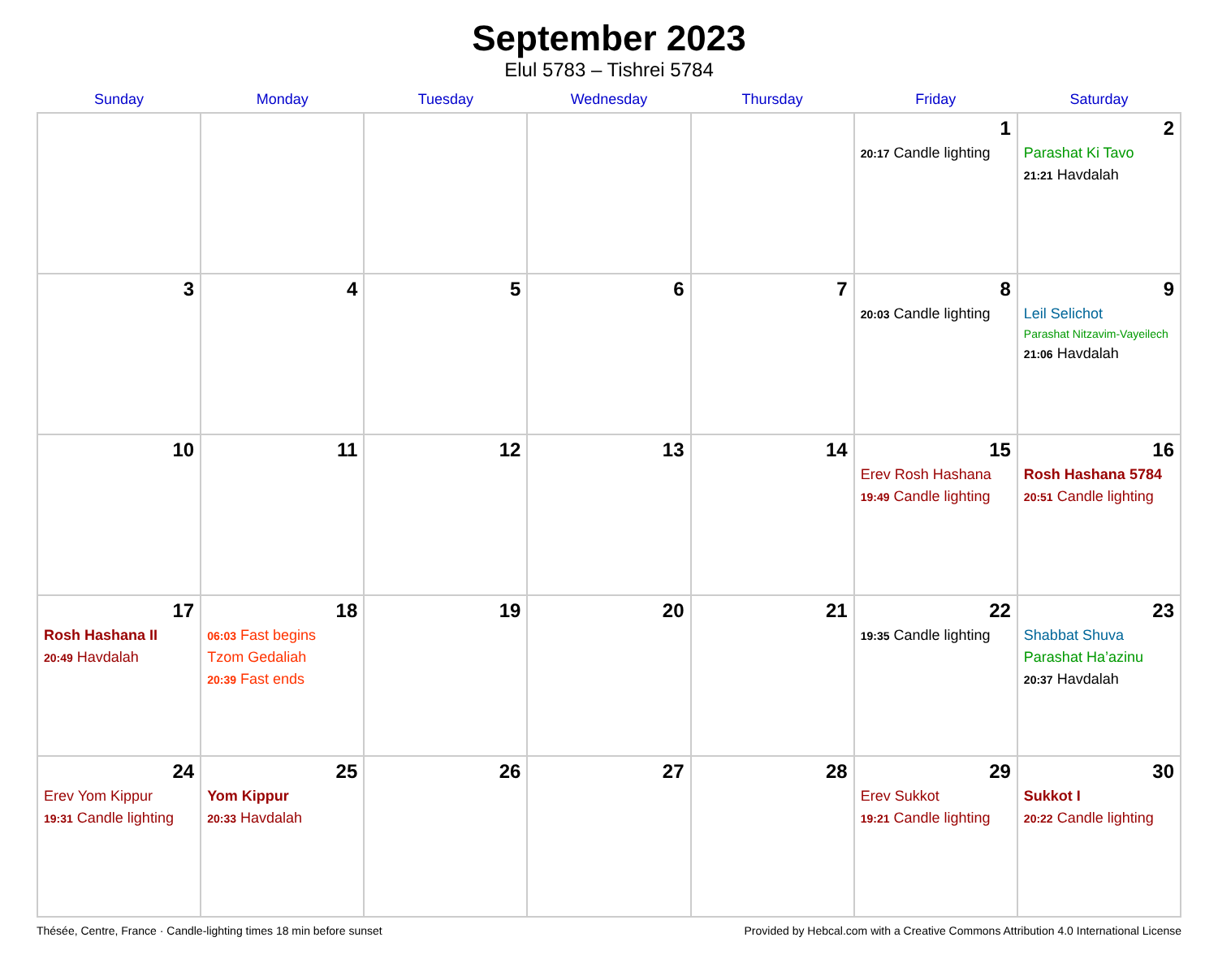September 2023
Elul 5783 – Tishrei 5784
| Sunday | Monday | Tuesday | Wednesday | Thursday | Friday | Saturday |
| --- | --- | --- | --- | --- | --- | --- |
| | | | | | 1 20:17 Candle lighting | 2 Parashat Ki Tavo 21:21 Havdalah |
| 3 | 4 | 5 | 6 | 7 | 8 20:03 Candle lighting | 9 Leil Selichot Parashat Nitzavim-Vayeilech 21:06 Havdalah |
| 10 | 11 | 12 | 13 | 14 | 15 Erev Rosh Hashana 19:49 Candle lighting | 16 Rosh Hashana 5784 20:51 Candle lighting |
| 17 Rosh Hashana II 20:49 Havdalah | 18 06:03 Fast begins Tzom Gedaliah 20:39 Fast ends | 19 | 20 | 21 | 22 19:35 Candle lighting | 23 Shabbat Shuva Parashat Ha’azinu 20:37 Havdalah |
| 24 Erev Yom Kippur 19:31 Candle lighting | 25 Yom Kippur 20:33 Havdalah | 26 | 27 | 28 | 29 Erev Sukkot 19:21 Candle lighting | 30 Sukkot I 20:22 Candle lighting |
Thésée, Centre, France · Candle-lighting times 18 min before sunset Provided by Hebcal.com with a Creative Commons Attribution 4.0 International License